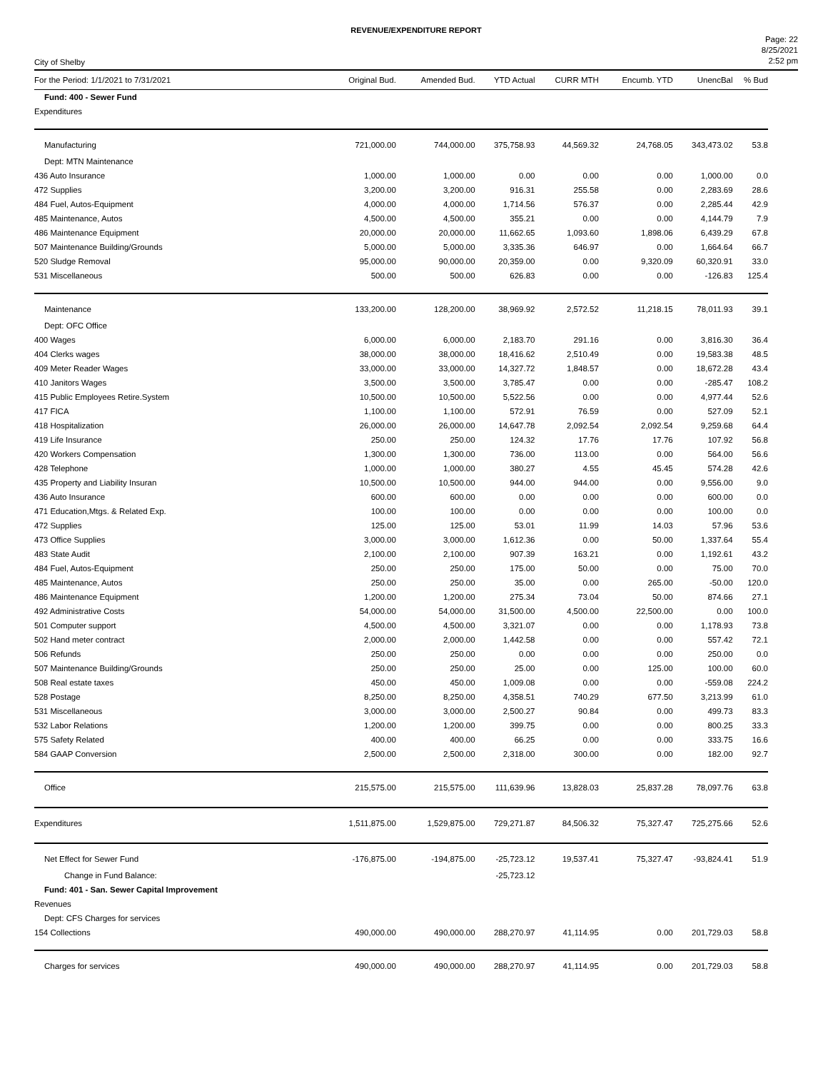REVENUE/EXPENDITURE REPORT
City of Shelby
Page: 22
8/25/2021
2:52 pm
| For the Period: 1/1/2021 to 7/31/2021 | Original Bud. | Amended Bud. | YTD Actual | CURR MTH | Encumb. YTD | UnencBal | % Bud |
| --- | --- | --- | --- | --- | --- | --- | --- |
| Fund: 400 - Sewer Fund | | | | | | | |
| Expenditures | | | | | | | |
| Manufacturing | 721,000.00 | 744,000.00 | 375,758.93 | 44,569.32 | 24,768.05 | 343,473.02 | 53.8 |
| Dept: MTN Maintenance | | | | | | | |
| 436 Auto Insurance | 1,000.00 | 1,000.00 | 0.00 | 0.00 | 0.00 | 1,000.00 | 0.0 |
| 472 Supplies | 3,200.00 | 3,200.00 | 916.31 | 255.58 | 0.00 | 2,283.69 | 28.6 |
| 484 Fuel, Autos-Equipment | 4,000.00 | 4,000.00 | 1,714.56 | 576.37 | 0.00 | 2,285.44 | 42.9 |
| 485 Maintenance, Autos | 4,500.00 | 4,500.00 | 355.21 | 0.00 | 0.00 | 4,144.79 | 7.9 |
| 486 Maintenance Equipment | 20,000.00 | 20,000.00 | 11,662.65 | 1,093.60 | 1,898.06 | 6,439.29 | 67.8 |
| 507 Maintenance Building/Grounds | 5,000.00 | 5,000.00 | 3,335.36 | 646.97 | 0.00 | 1,664.64 | 66.7 |
| 520 Sludge Removal | 95,000.00 | 90,000.00 | 20,359.00 | 0.00 | 9,320.09 | 60,320.91 | 33.0 |
| 531 Miscellaneous | 500.00 | 500.00 | 626.83 | 0.00 | 0.00 | -126.83 | 125.4 |
| Maintenance | 133,200.00 | 128,200.00 | 38,969.92 | 2,572.52 | 11,218.15 | 78,011.93 | 39.1 |
| Dept: OFC Office | | | | | | | |
| 400 Wages | 6,000.00 | 6,000.00 | 2,183.70 | 291.16 | 0.00 | 3,816.30 | 36.4 |
| 404 Clerks wages | 38,000.00 | 38,000.00 | 18,416.62 | 2,510.49 | 0.00 | 19,583.38 | 48.5 |
| 409 Meter Reader Wages | 33,000.00 | 33,000.00 | 14,327.72 | 1,848.57 | 0.00 | 18,672.28 | 43.4 |
| 410 Janitors Wages | 3,500.00 | 3,500.00 | 3,785.47 | 0.00 | 0.00 | -285.47 | 108.2 |
| 415 Public Employees Retire.System | 10,500.00 | 10,500.00 | 5,522.56 | 0.00 | 0.00 | 4,977.44 | 52.6 |
| 417 FICA | 1,100.00 | 1,100.00 | 572.91 | 76.59 | 0.00 | 527.09 | 52.1 |
| 418 Hospitalization | 26,000.00 | 26,000.00 | 14,647.78 | 2,092.54 | 2,092.54 | 9,259.68 | 64.4 |
| 419 Life Insurance | 250.00 | 250.00 | 124.32 | 17.76 | 17.76 | 107.92 | 56.8 |
| 420 Workers Compensation | 1,300.00 | 1,300.00 | 736.00 | 113.00 | 0.00 | 564.00 | 56.6 |
| 428 Telephone | 1,000.00 | 1,000.00 | 380.27 | 4.55 | 45.45 | 574.28 | 42.6 |
| 435 Property and Liability Insuran | 10,500.00 | 10,500.00 | 944.00 | 944.00 | 0.00 | 9,556.00 | 9.0 |
| 436 Auto Insurance | 600.00 | 600.00 | 0.00 | 0.00 | 0.00 | 600.00 | 0.0 |
| 471 Education,Mtgs. & Related Exp. | 100.00 | 100.00 | 0.00 | 0.00 | 0.00 | 100.00 | 0.0 |
| 472 Supplies | 125.00 | 125.00 | 53.01 | 11.99 | 14.03 | 57.96 | 53.6 |
| 473 Office Supplies | 3,000.00 | 3,000.00 | 1,612.36 | 0.00 | 50.00 | 1,337.64 | 55.4 |
| 483 State Audit | 2,100.00 | 2,100.00 | 907.39 | 163.21 | 0.00 | 1,192.61 | 43.2 |
| 484 Fuel, Autos-Equipment | 250.00 | 250.00 | 175.00 | 50.00 | 0.00 | 75.00 | 70.0 |
| 485 Maintenance, Autos | 250.00 | 250.00 | 35.00 | 0.00 | 265.00 | -50.00 | 120.0 |
| 486 Maintenance Equipment | 1,200.00 | 1,200.00 | 275.34 | 73.04 | 50.00 | 874.66 | 27.1 |
| 492 Administrative Costs | 54,000.00 | 54,000.00 | 31,500.00 | 4,500.00 | 22,500.00 | 0.00 | 100.0 |
| 501 Computer support | 4,500.00 | 4,500.00 | 3,321.07 | 0.00 | 0.00 | 1,178.93 | 73.8 |
| 502 Hand meter contract | 2,000.00 | 2,000.00 | 1,442.58 | 0.00 | 0.00 | 557.42 | 72.1 |
| 506 Refunds | 250.00 | 250.00 | 0.00 | 0.00 | 0.00 | 250.00 | 0.0 |
| 507 Maintenance Building/Grounds | 250.00 | 250.00 | 25.00 | 0.00 | 125.00 | 100.00 | 60.0 |
| 508 Real estate taxes | 450.00 | 450.00 | 1,009.08 | 0.00 | 0.00 | -559.08 | 224.2 |
| 528 Postage | 8,250.00 | 8,250.00 | 4,358.51 | 740.29 | 677.50 | 3,213.99 | 61.0 |
| 531 Miscellaneous | 3,000.00 | 3,000.00 | 2,500.27 | 90.84 | 0.00 | 499.73 | 83.3 |
| 532 Labor Relations | 1,200.00 | 1,200.00 | 399.75 | 0.00 | 0.00 | 800.25 | 33.3 |
| 575 Safety Related | 400.00 | 400.00 | 66.25 | 0.00 | 0.00 | 333.75 | 16.6 |
| 584 GAAP Conversion | 2,500.00 | 2,500.00 | 2,318.00 | 300.00 | 0.00 | 182.00 | 92.7 |
| Office | 215,575.00 | 215,575.00 | 111,639.96 | 13,828.03 | 25,837.28 | 78,097.76 | 63.8 |
| Expenditures | 1,511,875.00 | 1,529,875.00 | 729,271.87 | 84,506.32 | 75,327.47 | 725,275.66 | 52.6 |
| Net Effect for Sewer Fund | -176,875.00 | -194,875.00 | -25,723.12 | 19,537.41 | 75,327.47 | -93,824.41 | 51.9 |
| Change in Fund Balance: | | | -25,723.12 | | | | |
| Fund: 401 - San. Sewer Capital Improvement | | | | | | | |
| Revenues | | | | | | | |
| Dept: CFS Charges for services | | | | | | | |
| 154 Collections | 490,000.00 | 490,000.00 | 288,270.97 | 41,114.95 | 0.00 | 201,729.03 | 58.8 |
| Charges for services | 490,000.00 | 490,000.00 | 288,270.97 | 41,114.95 | 0.00 | 201,729.03 | 58.8 |